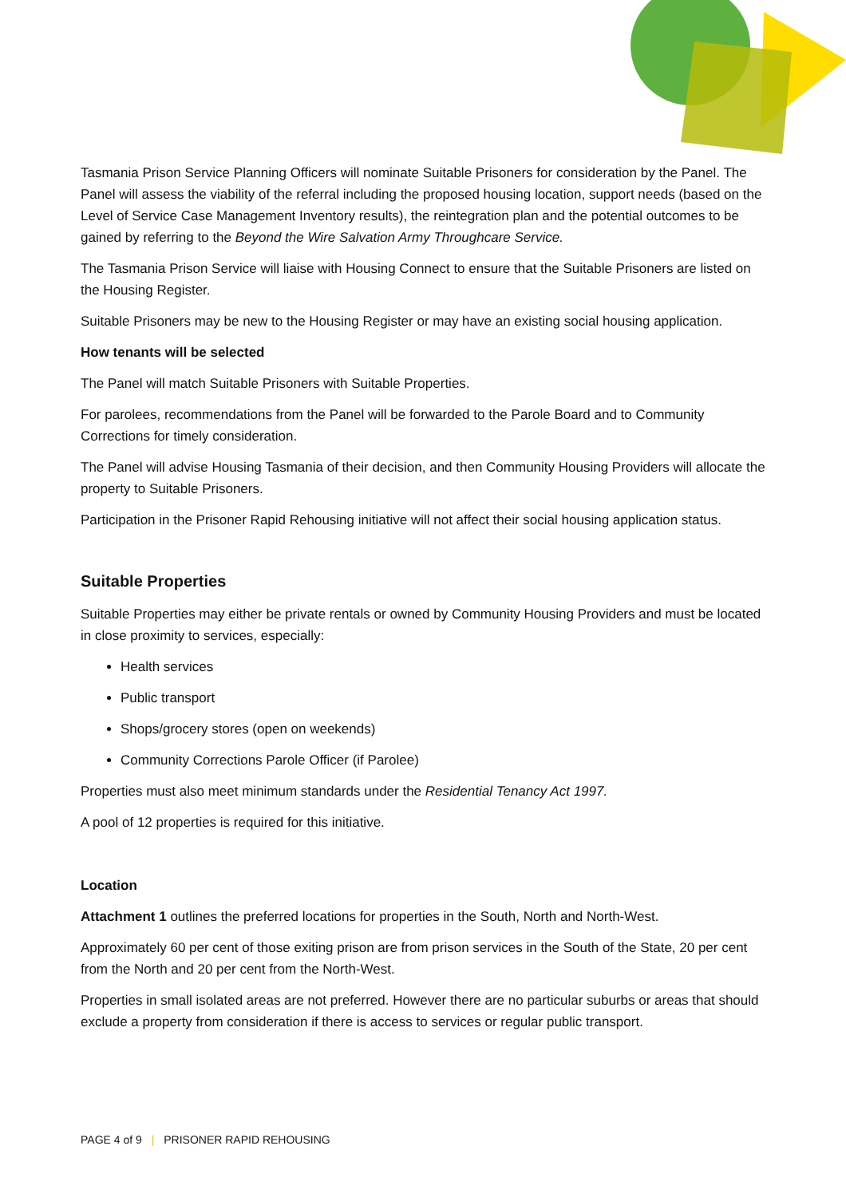Tasmania Prison Service Planning Officers will nominate Suitable Prisoners for consideration by the Panel. The Panel will assess the viability of the referral including the proposed housing location, support needs (based on the Level of Service Case Management Inventory results), the reintegration plan and the potential outcomes to be gained by referring to the Beyond the Wire Salvation Army Throughcare Service.
The Tasmania Prison Service will liaise with Housing Connect to ensure that the Suitable Prisoners are listed on the Housing Register.
Suitable Prisoners may be new to the Housing Register or may have an existing social housing application.
How tenants will be selected
The Panel will match Suitable Prisoners with Suitable Properties.
For parolees, recommendations from the Panel will be forwarded to the Parole Board and to Community Corrections for timely consideration.
The Panel will advise Housing Tasmania of their decision, and then Community Housing Providers will allocate the property to Suitable Prisoners.
Participation in the Prisoner Rapid Rehousing initiative will not affect their social housing application status.
Suitable Properties
Suitable Properties may either be private rentals or owned by Community Housing Providers and must be located in close proximity to services, especially:
Health services
Public transport
Shops/grocery stores (open on weekends)
Community Corrections Parole Officer (if Parolee)
Properties must also meet minimum standards under the Residential Tenancy Act 1997.
A pool of 12 properties is required for this initiative.
Location
Attachment 1 outlines the preferred locations for properties in the South, North and North-West.
Approximately 60 per cent of those exiting prison are from prison services in the South of the State, 20 per cent from the North and 20 per cent from the North-West.
Properties in small isolated areas are not preferred. However there are no particular suburbs or areas that should exclude a property from consideration if there is access to services or regular public transport.
PAGE 4 of 9 | PRISONER RAPID REHOUSING